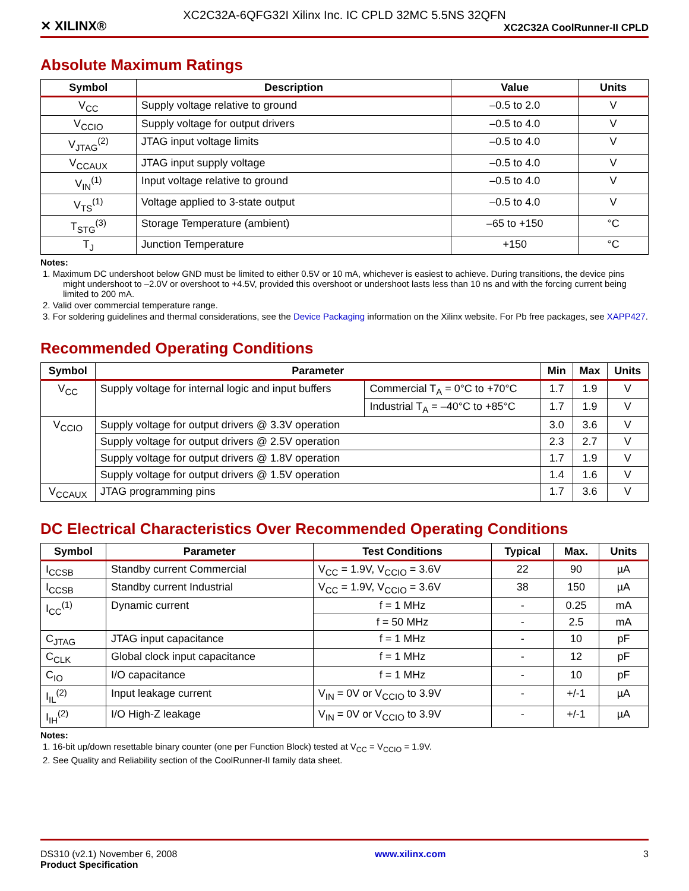XC2C32A-6QFG32I Xilinx Inc. IC CPLD 32MC 5.5NS 32QFN
✕ XILINX® XC2C32A CoolRunner-II CPLD
Absolute Maximum Ratings
| Symbol | Description | Value | Units |
| --- | --- | --- | --- |
| V<sub>CC</sub> | Supply voltage relative to ground | –0.5 to 2.0 | V |
| V<sub>CCIO</sub> | Supply voltage for output drivers | –0.5 to 4.0 | V |
| V<sub>JTAG</sub><sup>(2)</sup> | JTAG input voltage limits | –0.5 to 4.0 | V |
| V<sub>CCAUX</sub> | JTAG input supply voltage | –0.5 to 4.0 | V |
| V<sub>IN</sub><sup>(1)</sup> | Input voltage relative to ground | –0.5 to 4.0 | V |
| V<sub>TS</sub><sup>(1)</sup> | Voltage applied to 3-state output | –0.5 to 4.0 | V |
| T<sub>STG</sub><sup>(3)</sup> | Storage Temperature (ambient) | –65 to +150 | °C |
| T<sub>J</sub> | Junction Temperature | +150 | °C |
Notes:
1. Maximum DC undershoot below GND must be limited to either 0.5V or 10 mA, whichever is easiest to achieve. During transitions, the device pins might undershoot to –2.0V or overshoot to +4.5V, provided this overshoot or undershoot lasts less than 10 ns and with the forcing current being limited to 200 mA.
2. Valid over commercial temperature range.
3. For soldering guidelines and thermal considerations, see the Device Packaging information on the Xilinx website. For Pb free packages, see XAPP427.
Recommended Operating Conditions
| Symbol | Parameter | | Min | Max | Units |
| --- | --- | --- | --- | --- | --- |
| V<sub>CC</sub> | Supply voltage for internal logic and input buffers | Commercial T<sub>A</sub> = 0°C to +70°C | 1.7 | 1.9 | V |
| | | Industrial T<sub>A</sub> = –40°C to +85°C | 1.7 | 1.9 | V |
| V<sub>CCIO</sub> | Supply voltage for output drivers @ 3.3V operation | | 3.0 | 3.6 | V |
| | Supply voltage for output drivers @ 2.5V operation | | 2.3 | 2.7 | V |
| | Supply voltage for output drivers @ 1.8V operation | | 1.7 | 1.9 | V |
| | Supply voltage for output drivers @ 1.5V operation | | 1.4 | 1.6 | V |
| V<sub>CCAUX</sub> | JTAG programming pins | | 1.7 | 3.6 | V |
DC Electrical Characteristics Over Recommended Operating Conditions
| Symbol | Parameter | Test Conditions | Typical | Max. | Units |
| --- | --- | --- | --- | --- | --- |
| I<sub>CCSB</sub> | Standby current Commercial | V<sub>CC</sub> = 1.9V, V<sub>CCIO</sub> = 3.6V | 22 | 90 | µA |
| I<sub>CCSB</sub> | Standby current Industrial | V<sub>CC</sub> = 1.9V, V<sub>CCIO</sub> = 3.6V | 38 | 150 | µA |
| I<sub>CC</sub><sup>(1)</sup> | Dynamic current | f = 1 MHz | - | 0.25 | mA |
| | | f = 50 MHz | - | 2.5 | mA |
| C<sub>JTAG</sub> | JTAG input capacitance | f = 1 MHz | - | 10 | pF |
| C<sub>CLK</sub> | Global clock input capacitance | f = 1 MHz | - | 12 | pF |
| C<sub>IO</sub> | I/O capacitance | f = 1 MHz | - | 10 | pF |
| I<sub>IL</sub><sup>(2)</sup> | Input leakage current | V<sub>IN</sub> = 0V or V<sub>CCIO</sub> to 3.9V | - | +/-1 | µA |
| I<sub>IH</sub><sup>(2)</sup> | I/O High-Z leakage | V<sub>IN</sub> = 0V or V<sub>CCIO</sub> to 3.9V | - | +/-1 | µA |
Notes:
1. 16-bit up/down resettable binary counter (one per Function Block) tested at V<sub>CC</sub> = V<sub>CCIO</sub> = 1.9V.
2. See Quality and Reliability section of the CoolRunner-II family data sheet.
DS310 (v2.1) November 6, 2008
Product Specification
www.xilinx.com 3